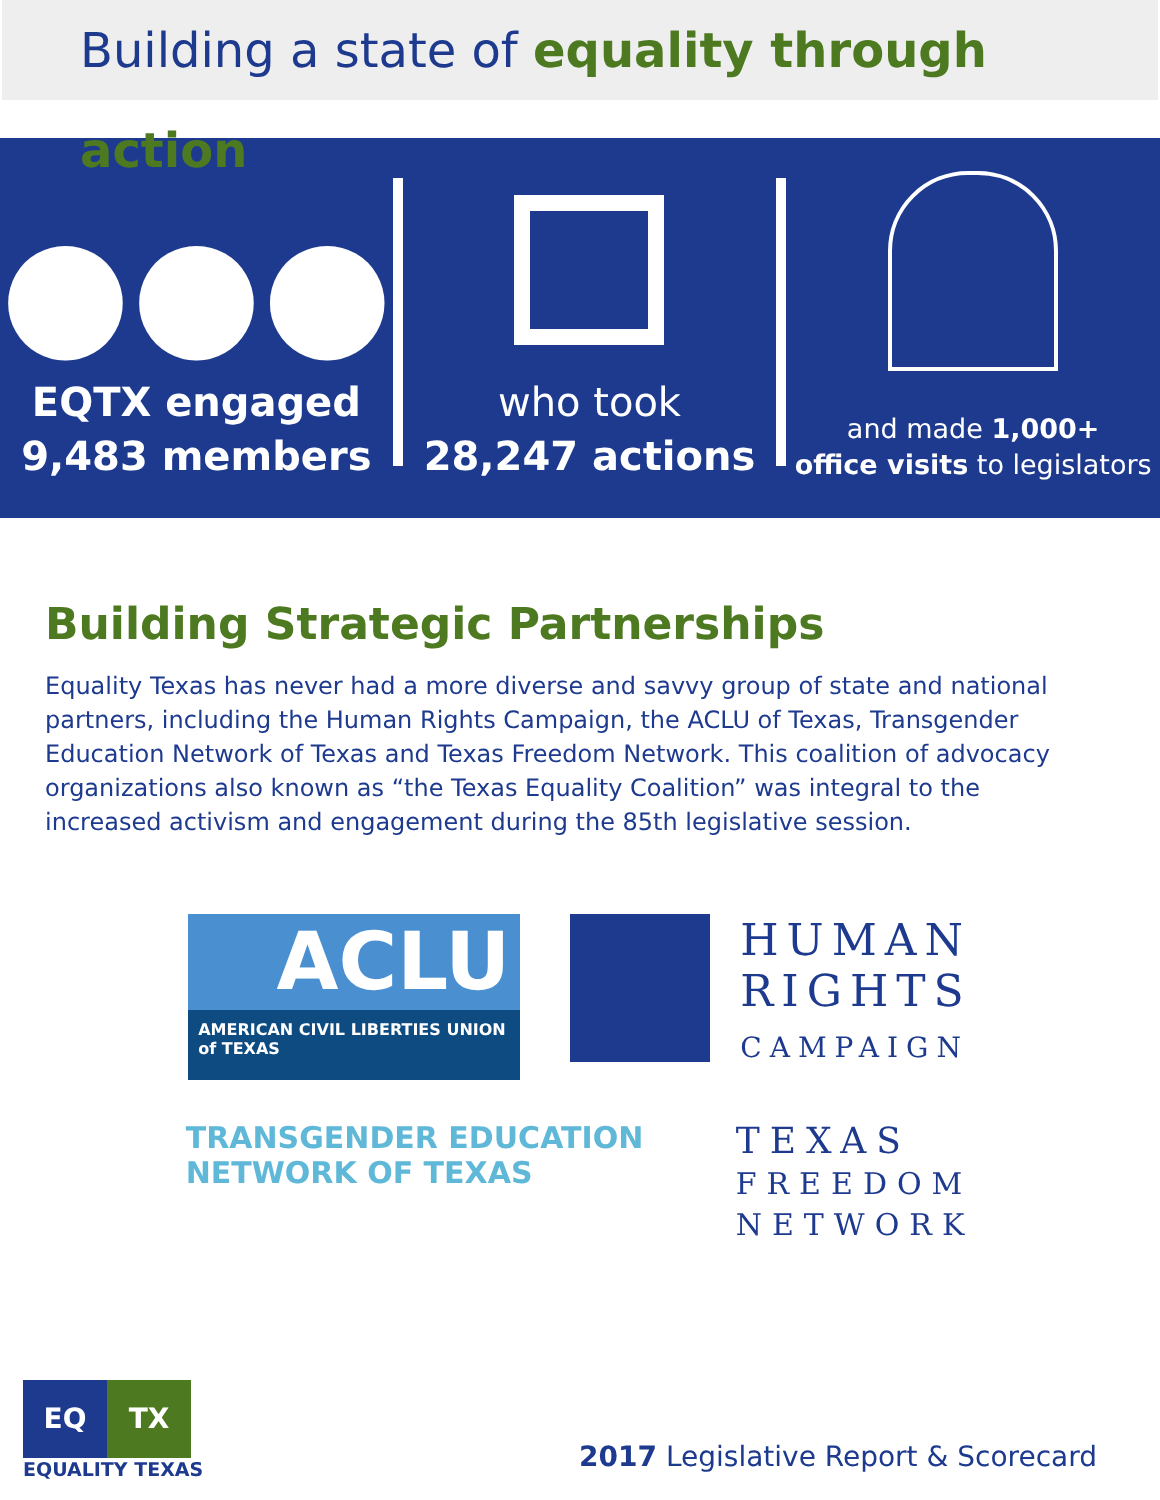Building a state of equality through action
●●●
EQTX engaged
9,483 members
who took
28,247 actions
and made 1,000+
office visits to legislators
Building Strategic Partnerships
Equality Texas has never had a more diverse and savvy group of state and national partners, including the Human Rights Campaign, the ACLU of Texas, Transgender Education Network of Texas and Texas Freedom Network. This coalition of advocacy orga­nizations also known as “the Texas Equality Coalition” was integral to the increased activ­ism and engagement during the 85th legislative session.
ACLU
AMERICAN CIVIL LIBERTIES UNION
of TEXAS
HUMAN
RIGHTS
CAMPAIGN
TRANSGENDER EDUCATION
NETWORK OF TEXAS
TEXAS
FREEDOM
NETWORK
EQ TX
EQUALITY TEXAS
2017 Legislative Report & Scorecard